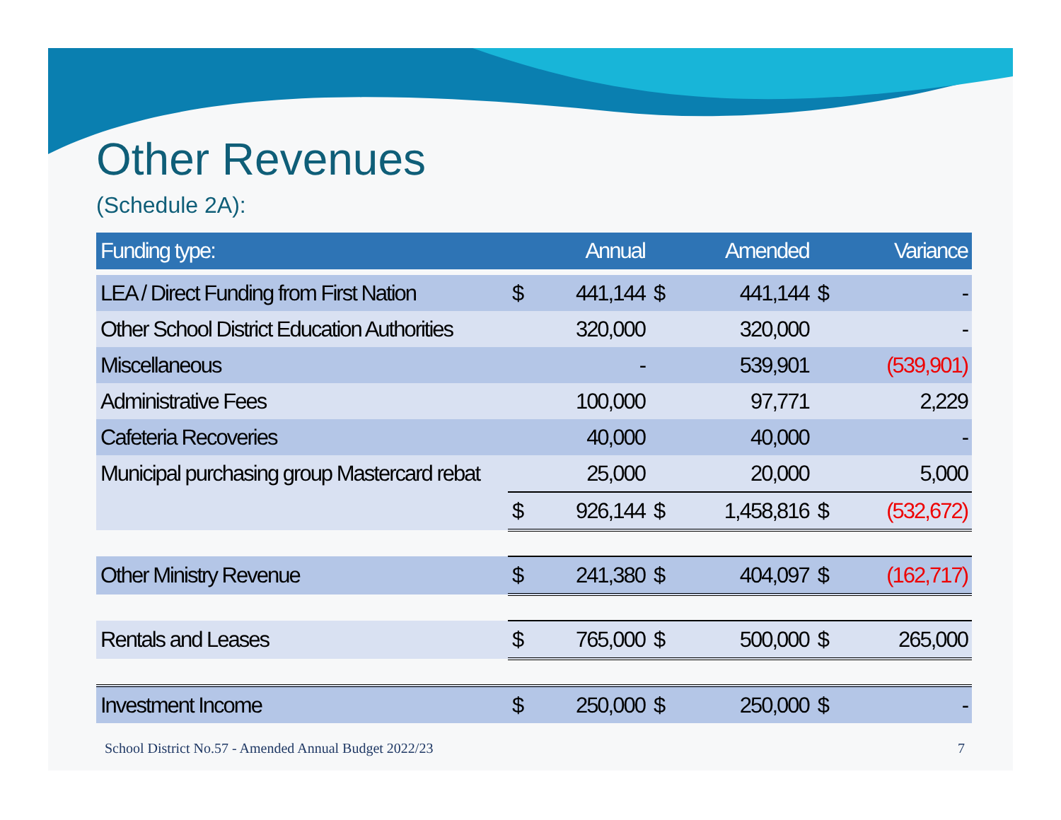Other Revenues
(Schedule 2A):
| Funding type: | | Annual | | Amended | | Variance |
| --- | --- | --- | --- | --- | --- | --- |
| LEA / Direct Funding from First Nation | $ | 441,144 | $ | 441,144 | $ | - |
| Other School District Education Authorities | | 320,000 | | 320,000 | | - |
| Miscellaneous | | - | | 539,901 | | (539,901) |
| Administrative Fees | | 100,000 | | 97,771 | | 2,229 |
| Cafeteria Recoveries | | 40,000 | | 40,000 | | - |
| Municipal purchasing group Mastercard rebat | | 25,000 | | 20,000 | | 5,000 |
| | $ | 926,144 | $ | 1,458,816 | $ | (532,672) |
| Other Ministry Revenue | $ | 241,380 | $ | 404,097 | $ | (162,717) |
| Rentals and Leases | $ | 765,000 | $ | 500,000 | $ | 265,000 |
| Investment Income | $ | 250,000 | $ | 250,000 | $ | - |
School District No.57 - Amended Annual Budget 2022/23
7